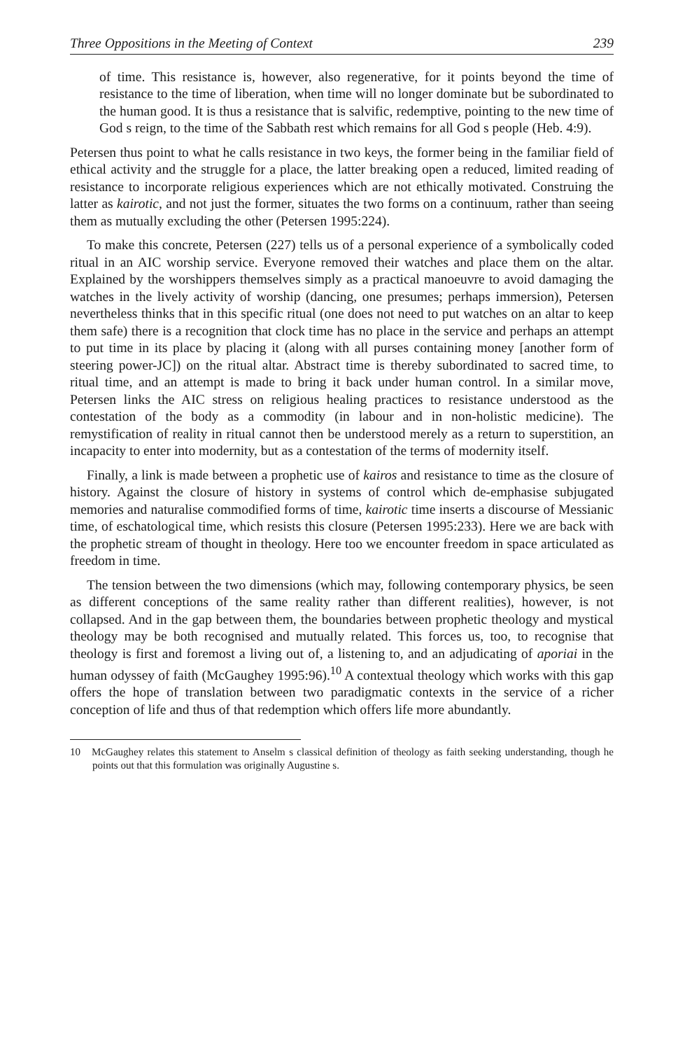Three Oppositions in the Meeting of Context 239
of time. This resistance is, however, also regenerative, for it points beyond the time of resistance to the time of liberation, when time will no longer dominate but be subordinated to the human good. It is thus a resistance that is salvific, redemptive, pointing to the new time of God s reign, to the time of the Sabbath rest which remains for all God s people (Heb. 4:9).
Petersen thus point to what he calls resistance in two keys, the former being in the familiar field of ethical activity and the struggle for a place, the latter breaking open a reduced, limited reading of resistance to incorporate religious experiences which are not ethically motivated. Construing the latter as kairotic, and not just the former, situates the two forms on a continuum, rather than seeing them as mutually excluding the other (Petersen 1995:224).
To make this concrete, Petersen (227) tells us of a personal experience of a symbolically coded ritual in an AIC worship service. Everyone removed their watches and place them on the altar. Explained by the worshippers themselves simply as a practical manoeuvre to avoid damaging the watches in the lively activity of worship (dancing, one presumes; perhaps immersion), Petersen nevertheless thinks that in this specific ritual (one does not need to put watches on an altar to keep them safe) there is a recognition that clock time has no place in the service and perhaps an attempt to put time in its place by placing it (along with all purses containing money [another form of steering power-JC]) on the ritual altar. Abstract time is thereby subordinated to sacred time, to ritual time, and an attempt is made to bring it back under human control. In a similar move, Petersen links the AIC stress on religious healing practices to resistance understood as the contestation of the body as a commodity (in labour and in non-holistic medicine). The remystification of reality in ritual cannot then be understood merely as a return to superstition, an incapacity to enter into modernity, but as a contestation of the terms of modernity itself.
Finally, a link is made between a prophetic use of kairos and resistance to time as the closure of history. Against the closure of history in systems of control which de-emphasise subjugated memories and naturalise commodified forms of time, kairotic time inserts a discourse of Messianic time, of eschatological time, which resists this closure (Petersen 1995:233). Here we are back with the prophetic stream of thought in theology. Here too we encounter freedom in space articulated as freedom in time.
The tension between the two dimensions (which may, following contemporary physics, be seen as different conceptions of the same reality rather than different realities), however, is not collapsed. And in the gap between them, the boundaries between prophetic theology and mystical theology may be both recognised and mutually related. This forces us, too, to recognise that theology is first and foremost a living out of, a listening to, and an adjudicating of aporiai in the human odyssey of faith (McGaughey 1995:96).<sup>10</sup> A contextual theology which works with this gap offers the hope of translation between two paradigmatic contexts in the service of a richer conception of life and thus of that redemption which offers life more abundantly.
10 McGaughey relates this statement to Anselm s classical definition of theology as faith seeking understanding, though he points out that this formulation was originally Augustine s.